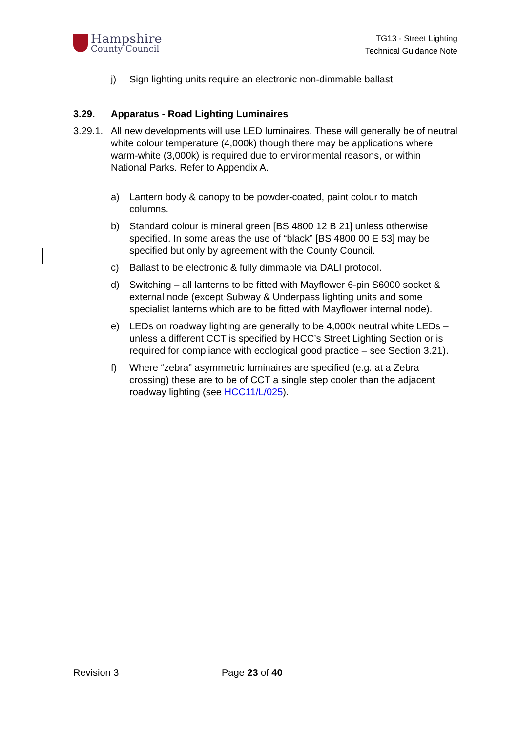Hampshire
County Council
TG13 - Street Lighting
Technical Guidance Note
j) Sign lighting units require an electronic non-dimmable ballast.
3.29. Apparatus - Road Lighting Luminaires
3.29.1. All new developments will use LED luminaires. These will generally be of neutral white colour temperature (4,000k) though there may be applications where warm-white (3,000k) is required due to environmental reasons, or within National Parks. Refer to Appendix A.
a) Lantern body & canopy to be powder-coated, paint colour to match columns.
b) Standard colour is mineral green [BS 4800 12 B 21] unless otherwise specified. In some areas the use of “black” [BS 4800 00 E 53] may be specified but only by agreement with the County Council.
c) Ballast to be electronic & fully dimmable via DALI protocol.
d) Switching – all lanterns to be fitted with Mayflower 6-pin S6000 socket & external node (except Subway & Underpass lighting units and some specialist lanterns which are to be fitted with Mayflower internal node).
e) LEDs on roadway lighting are generally to be 4,000k neutral white LEDs – unless a different CCT is specified by HCC’s Street Lighting Section or is required for compliance with ecological good practice – see Section 3.21).
f) Where “zebra” asymmetric luminaires are specified (e.g. at a Zebra crossing) these are to be of CCT a single step cooler than the adjacent roadway lighting (see HCC11/L/025).
Revision 3 Page 23 of 40